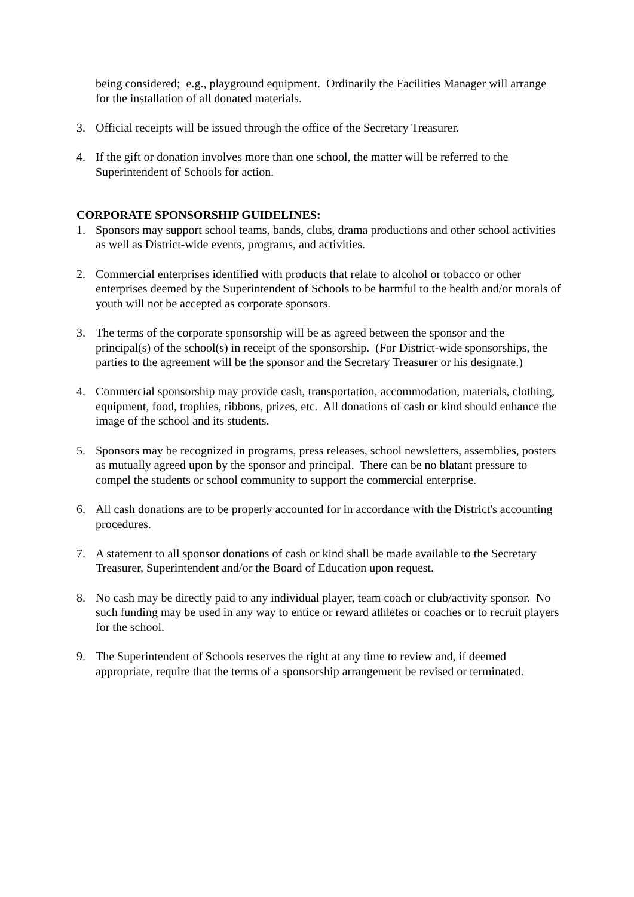being considered; e.g., playground equipment. Ordinarily the Facilities Manager will arrange for the installation of all donated materials.
3. Official receipts will be issued through the office of the Secretary Treasurer.
4. If the gift or donation involves more than one school, the matter will be referred to the Superintendent of Schools for action.
CORPORATE SPONSORSHIP GUIDELINES:
1. Sponsors may support school teams, bands, clubs, drama productions and other school activities as well as District-wide events, programs, and activities.
2. Commercial enterprises identified with products that relate to alcohol or tobacco or other enterprises deemed by the Superintendent of Schools to be harmful to the health and/or morals of youth will not be accepted as corporate sponsors.
3. The terms of the corporate sponsorship will be as agreed between the sponsor and the principal(s) of the school(s) in receipt of the sponsorship. (For District-wide sponsorships, the parties to the agreement will be the sponsor and the Secretary Treasurer or his designate.)
4. Commercial sponsorship may provide cash, transportation, accommodation, materials, clothing, equipment, food, trophies, ribbons, prizes, etc. All donations of cash or kind should enhance the image of the school and its students.
5. Sponsors may be recognized in programs, press releases, school newsletters, assemblies, posters as mutually agreed upon by the sponsor and principal. There can be no blatant pressure to compel the students or school community to support the commercial enterprise.
6. All cash donations are to be properly accounted for in accordance with the District's accounting procedures.
7. A statement to all sponsor donations of cash or kind shall be made available to the Secretary Treasurer, Superintendent and/or the Board of Education upon request.
8. No cash may be directly paid to any individual player, team coach or club/activity sponsor. No such funding may be used in any way to entice or reward athletes or coaches or to recruit players for the school.
9. The Superintendent of Schools reserves the right at any time to review and, if deemed appropriate, require that the terms of a sponsorship arrangement be revised or terminated.